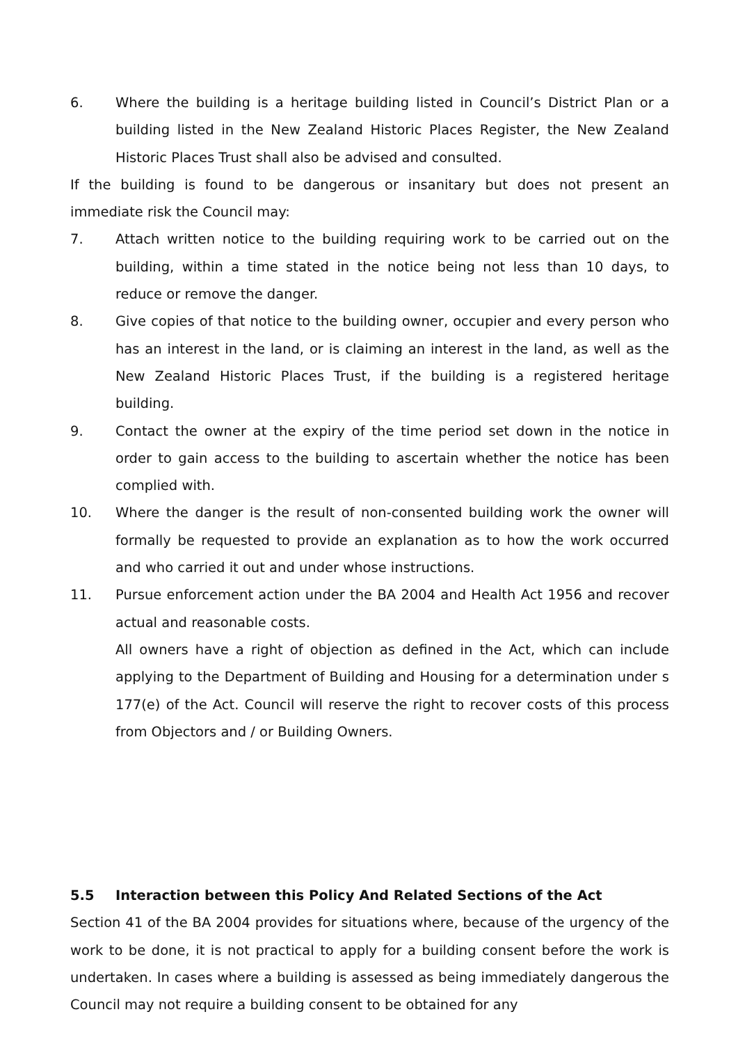6. Where the building is a heritage building listed in Council’s District Plan or a building listed in the New Zealand Historic Places Register, the New Zealand Historic Places Trust shall also be advised and consulted.
If the building is found to be dangerous or insanitary but does not present an immediate risk the Council may:
7. Attach written notice to the building requiring work to be carried out on the building, within a time stated in the notice being not less than 10 days, to reduce or remove the danger.
8. Give copies of that notice to the building owner, occupier and every person who has an interest in the land, or is claiming an interest in the land, as well as the New Zealand Historic Places Trust, if the building is a registered heritage building.
9. Contact the owner at the expiry of the time period set down in the notice in order to gain access to the building to ascertain whether the notice has been complied with.
10. Where the danger is the result of non-consented building work the owner will formally be requested to provide an explanation as to how the work occurred and who carried it out and under whose instructions.
11. Pursue enforcement action under the BA 2004 and Health Act 1956 and recover actual and reasonable costs.
All owners have a right of objection as defined in the Act, which can include applying to the Department of Building and Housing for a determination under s 177(e) of the Act. Council will reserve the right to recover costs of this process from Objectors and / or Building Owners.
5.5 Interaction between this Policy And Related Sections of the Act
Section 41 of the BA 2004 provides for situations where, because of the urgency of the work to be done, it is not practical to apply for a building consent before the work is undertaken. In cases where a building is assessed as being immediately dangerous the Council may not require a building consent to be obtained for any